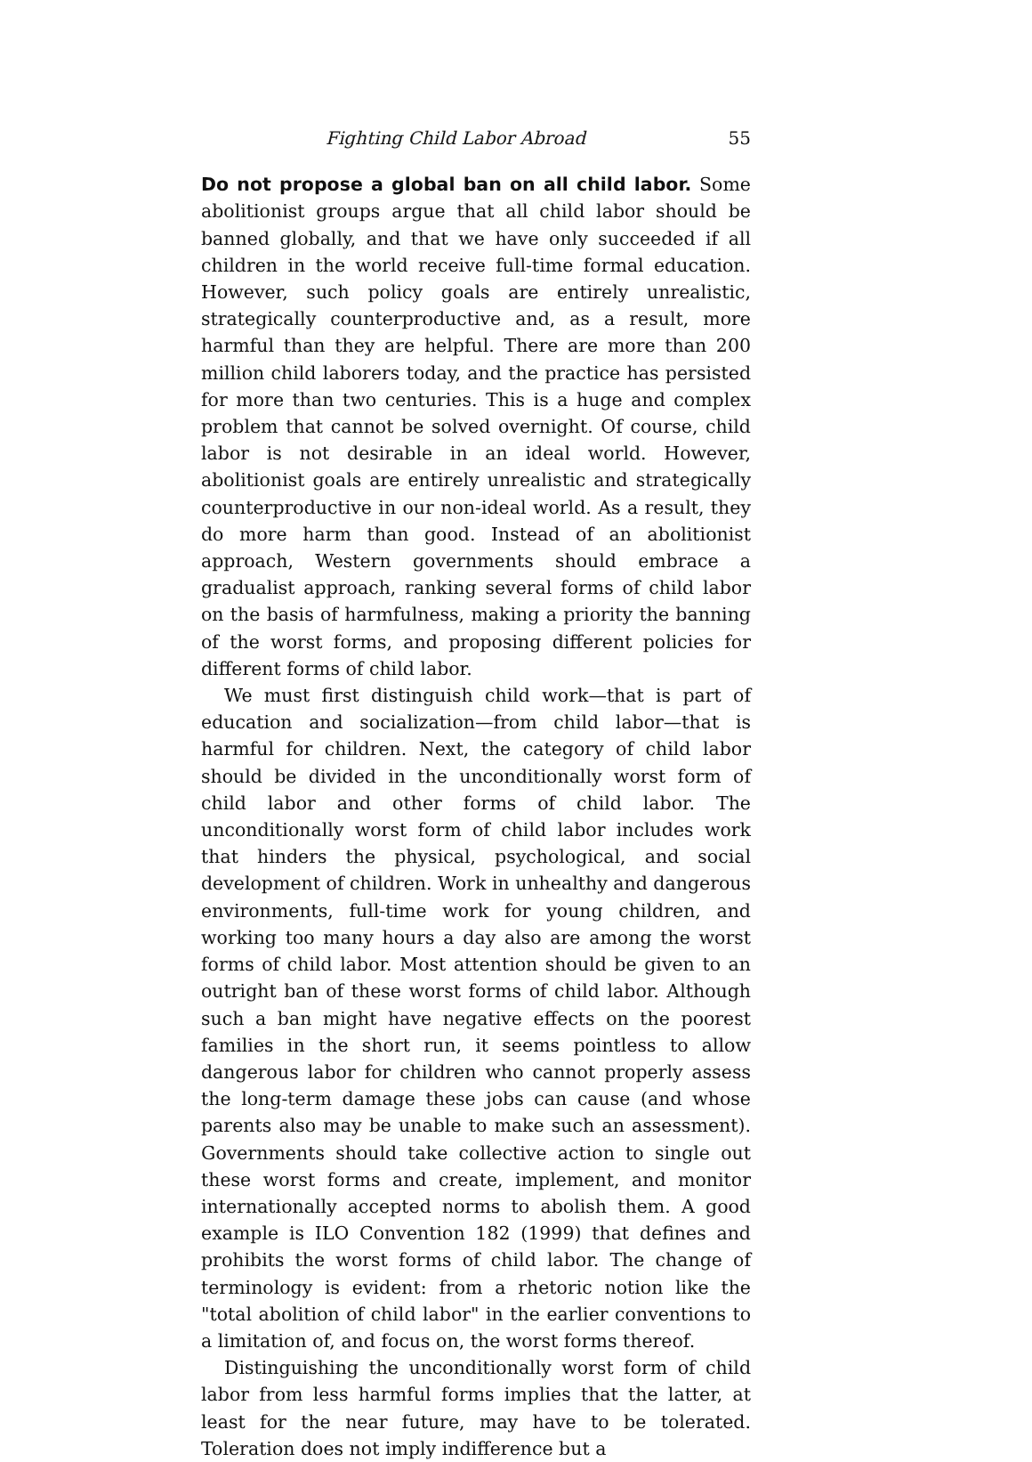Fighting Child Labor Abroad 55
Do not propose a global ban on all child labor. Some abolitionist groups argue that all child labor should be banned globally, and that we have only succeeded if all children in the world receive full-time formal education. However, such policy goals are entirely unrealistic, strategically counterproductive and, as a result, more harmful than they are helpful. There are more than 200 million child laborers today, and the practice has persisted for more than two centuries. This is a huge and complex problem that cannot be solved overnight. Of course, child labor is not desirable in an ideal world. However, abolitionist goals are entirely unrealistic and strategically counterproductive in our non-ideal world. As a result, they do more harm than good. Instead of an abolitionist approach, Western governments should embrace a gradualist approach, ranking several forms of child labor on the basis of harmfulness, making a priority the banning of the worst forms, and proposing different policies for different forms of child labor.
We must first distinguish child work—that is part of education and socialization—from child labor—that is harmful for children. Next, the category of child labor should be divided in the unconditionally worst form of child labor and other forms of child labor. The unconditionally worst form of child labor includes work that hinders the physical, psychological, and social development of children. Work in unhealthy and dangerous environments, full-time work for young children, and working too many hours a day also are among the worst forms of child labor. Most attention should be given to an outright ban of these worst forms of child labor. Although such a ban might have negative effects on the poorest families in the short run, it seems pointless to allow dangerous labor for children who cannot properly assess the long-term damage these jobs can cause (and whose parents also may be unable to make such an assessment). Governments should take collective action to single out these worst forms and create, implement, and monitor internationally accepted norms to abolish them. A good example is ILO Convention 182 (1999) that defines and prohibits the worst forms of child labor. The change of terminology is evident: from a rhetoric notion like the "total abolition of child labor" in the earlier conventions to a limitation of, and focus on, the worst forms thereof.
Distinguishing the unconditionally worst form of child labor from less harmful forms implies that the latter, at least for the near future, may have to be tolerated. Toleration does not imply indifference but a